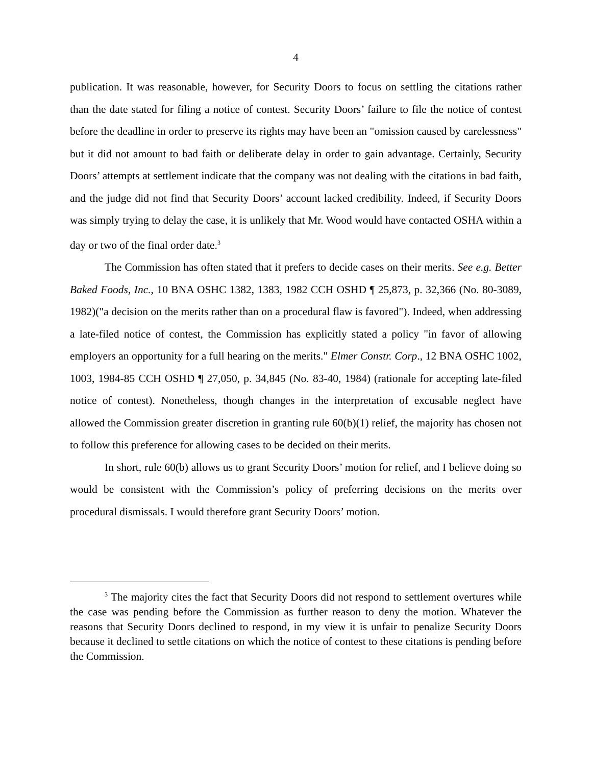4
publication. It was reasonable, however, for Security Doors to focus on settling the citations rather than the date stated for filing a notice of contest. Security Doors’ failure to file the notice of contest before the deadline in order to preserve its rights may have been an "omission caused by carelessness" but it did not amount to bad faith or deliberate delay in order to gain advantage. Certainly, Security Doors’ attempts at settlement indicate that the company was not dealing with the citations in bad faith, and the judge did not find that Security Doors’ account lacked credibility. Indeed, if Security Doors was simply trying to delay the case, it is unlikely that Mr. Wood would have contacted OSHA within a day or two of the final order date.<sup>3</sup>
The Commission has often stated that it prefers to decide cases on their merits. See e.g. Better Baked Foods, Inc., 10 BNA OSHC 1382, 1383, 1982 CCH OSHD ¶ 25,873, p. 32,366 (No. 80-3089, 1982)("a decision on the merits rather than on a procedural flaw is favored"). Indeed, when addressing a late-filed notice of contest, the Commission has explicitly stated a policy "in favor of allowing employers an opportunity for a full hearing on the merits." Elmer Constr. Corp., 12 BNA OSHC 1002, 1003, 1984-85 CCH OSHD ¶ 27,050, p. 34,845 (No. 83-40, 1984) (rationale for accepting late-filed notice of contest). Nonetheless, though changes in the interpretation of excusable neglect have allowed the Commission greater discretion in granting rule 60(b)(1) relief, the majority has chosen not to follow this preference for allowing cases to be decided on their merits.
In short, rule 60(b) allows us to grant Security Doors’ motion for relief, and I believe doing so would be consistent with the Commission’s policy of preferring decisions on the merits over procedural dismissals. I would therefore grant Security Doors’ motion.
<sup>3</sup> The majority cites the fact that Security Doors did not respond to settlement overtures while the case was pending before the Commission as further reason to deny the motion. Whatever the reasons that Security Doors declined to respond, in my view it is unfair to penalize Security Doors because it declined to settle citations on which the notice of contest to these citations is pending before the Commission.